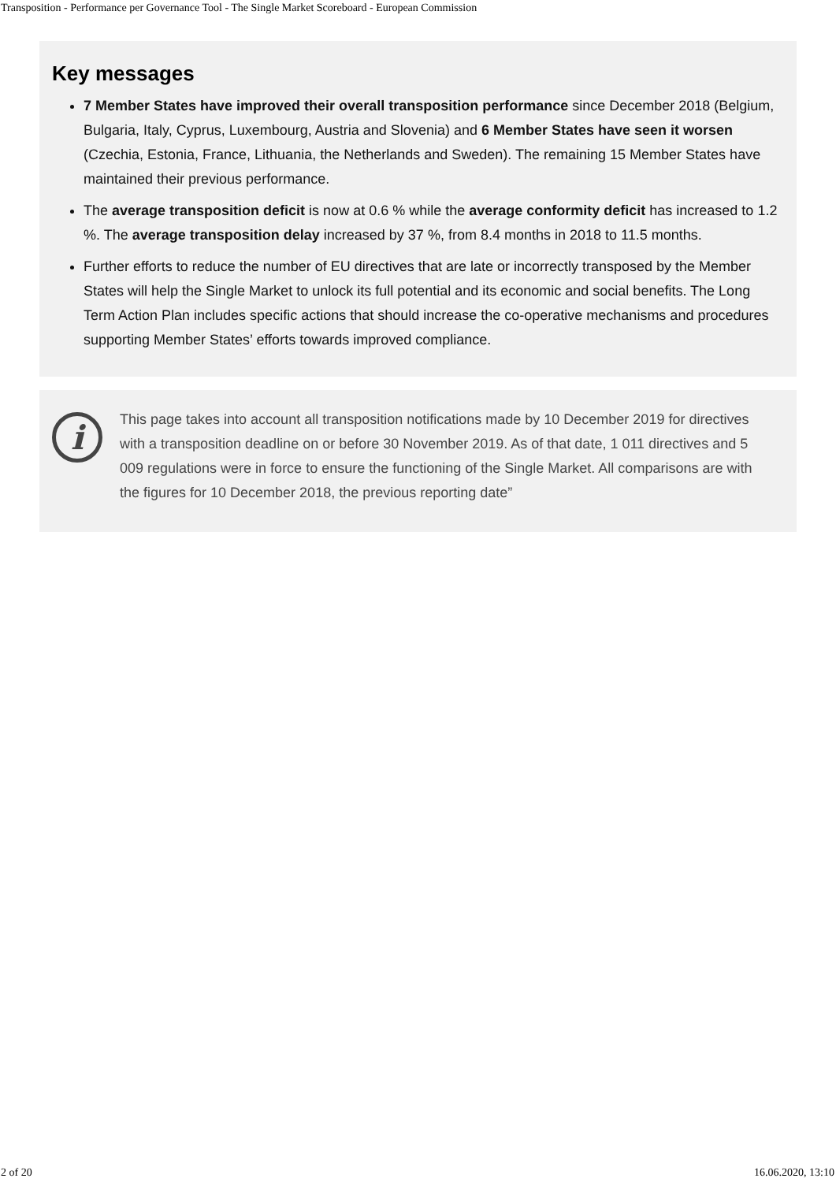Transposition - Performance per Governance Tool - The Single Market Scoreboard - European Commission
Key messages
7 Member States have improved their overall transposition performance since December 2018 (Belgium, Bulgaria, Italy, Cyprus, Luxembourg, Austria and Slovenia) and 6 Member States have seen it worsen (Czechia, Estonia, France, Lithuania, the Netherlands and Sweden). The remaining 15 Member States have maintained their previous performance.
The average transposition deficit is now at 0.6 % while the average conformity deficit has increased to 1.2 %. The average transposition delay increased by 37 %, from 8.4 months in 2018 to 11.5 months.
Further efforts to reduce the number of EU directives that are late or incorrectly transposed by the Member States will help the Single Market to unlock its full potential and its economic and social benefits. The Long Term Action Plan includes specific actions that should increase the co-operative mechanisms and procedures supporting Member States’ efforts towards improved compliance.
i
This page takes into account all transposition notifications made by 10 December 2019 for directives with a transposition deadline on or before 30 November 2019. As of that date, 1 011 directives and 5 009 regulations were in force to ensure the functioning of the Single Market. All comparisons are with the figures for 10 December 2018, the previous reporting date”
2 of 20 16.06.2020, 13:10